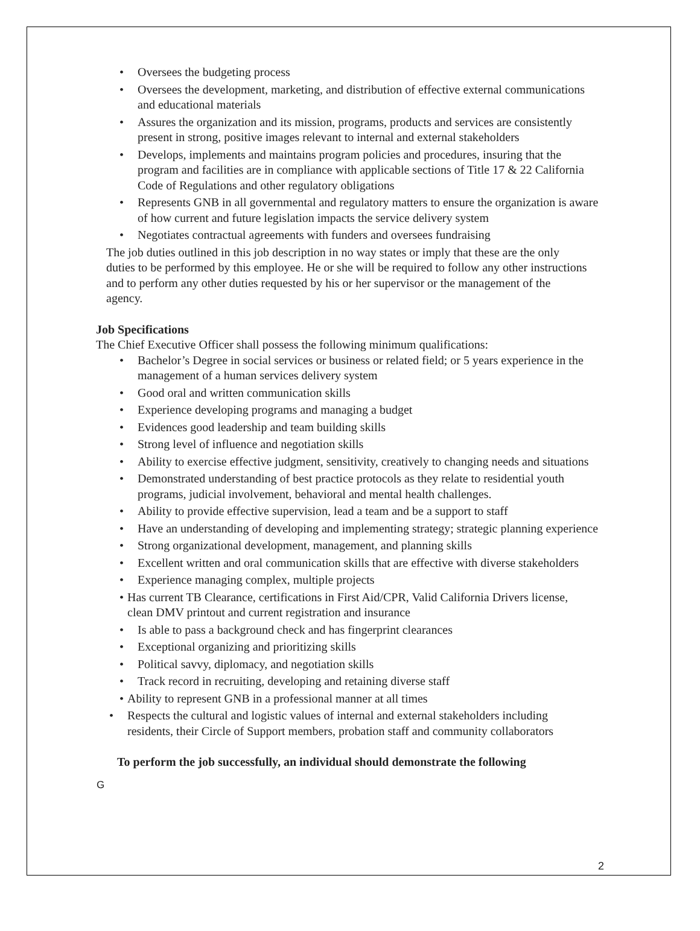• Oversees the budgeting process
• Oversees the development, marketing, and distribution of effective external communications and educational materials
• Assures the organization and its mission, programs, products and services are consistently present in strong, positive images relevant to internal and external stakeholders
• Develops, implements and maintains program policies and procedures, insuring that the program and facilities are in compliance with applicable sections of Title 17 & 22 California Code of Regulations and other regulatory obligations
• Represents GNB in all governmental and regulatory matters to ensure the organization is aware of how current and future legislation impacts the service delivery system
• Negotiates contractual agreements with funders and oversees fundraising
The job duties outlined in this job description in no way states or imply that these are the only duties to be performed by this employee. He or she will be required to follow any other instructions and to perform any other duties requested by his or her supervisor or the management of the agency.
Job Specifications
The Chief Executive Officer shall possess the following minimum qualifications:
• Bachelor’s Degree in social services or business or related field; or 5 years experience in the management of a human services delivery system
• Good oral and written communication skills
• Experience developing programs and managing a budget
• Evidences good leadership and team building skills
• Strong level of influence and negotiation skills
• Ability to exercise effective judgment, sensitivity, creatively to changing needs and situations
• Demonstrated understanding of best practice protocols as they relate to residential youth programs, judicial involvement, behavioral and mental health challenges.
• Ability to provide effective supervision, lead a team and be a support to staff
• Have an understanding of developing and implementing strategy; strategic planning experience
• Strong organizational development, management, and planning skills
• Excellent written and oral communication skills that are effective with diverse stakeholders
• Experience managing complex, multiple projects
• Has current TB Clearance, certifications in First Aid/CPR, Valid California Drivers license, clean DMV printout and current registration and insurance
• Is able to pass a background check and has fingerprint clearances
• Exceptional organizing and prioritizing skills
• Political savvy, diplomacy, and negotiation skills
• Track record in recruiting, developing and retaining diverse staff
• Ability to represent GNB in a professional manner at all times
• Respects the cultural and logistic values of internal and external stakeholders including residents, their Circle of Support members, probation staff and community collaborators
To perform the job successfully, an individual should demonstrate the following
G
2